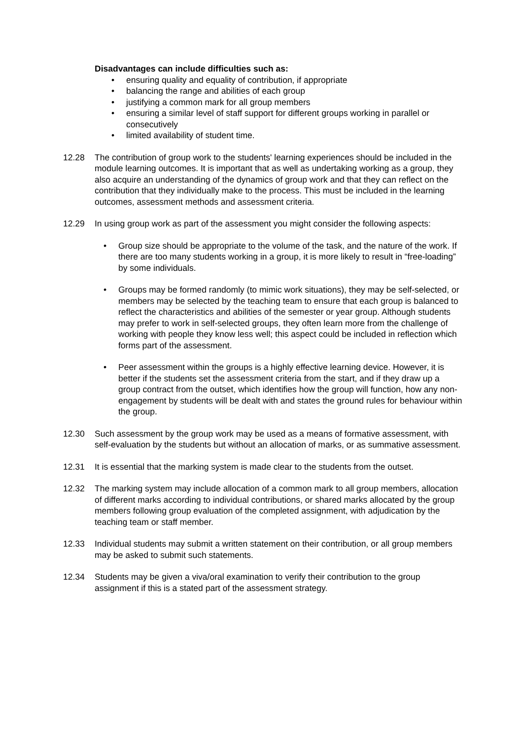Disadvantages can include difficulties such as:
• ensuring quality and equality of contribution, if appropriate
• balancing the range and abilities of each group
• justifying a common mark for all group members
• ensuring a similar level of staff support for different groups working in parallel or consecutively
• limited availability of student time.
12.28 The contribution of group work to the students' learning experiences should be included in the module learning outcomes. It is important that as well as undertaking working as a group, they also acquire an understanding of the dynamics of group work and that they can reflect on the contribution that they individually make to the process. This must be included in the learning outcomes, assessment methods and assessment criteria.
12.29 In using group work as part of the assessment you might consider the following aspects:
• Group size should be appropriate to the volume of the task, and the nature of the work. If there are too many students working in a group, it is more likely to result in “free-loading” by some individuals.
• Groups may be formed randomly (to mimic work situations), they may be self-selected, or members may be selected by the teaching team to ensure that each group is balanced to reflect the characteristics and abilities of the semester or year group. Although students may prefer to work in self-selected groups, they often learn more from the challenge of working with people they know less well; this aspect could be included in reflection which forms part of the assessment.
• Peer assessment within the groups is a highly effective learning device. However, it is better if the students set the assessment criteria from the start, and if they draw up a group contract from the outset, which identifies how the group will function, how any non-engagement by students will be dealt with and states the ground rules for behaviour within the group.
12.30 Such assessment by the group work may be used as a means of formative assessment, with self-evaluation by the students but without an allocation of marks, or as summative assessment.
12.31 It is essential that the marking system is made clear to the students from the outset.
12.32 The marking system may include allocation of a common mark to all group members, allocation of different marks according to individual contributions, or shared marks allocated by the group members following group evaluation of the completed assignment, with adjudication by the teaching team or staff member.
12.33 Individual students may submit a written statement on their contribution, or all group members may be asked to submit such statements.
12.34 Students may be given a viva/oral examination to verify their contribution to the group assignment if this is a stated part of the assessment strategy.